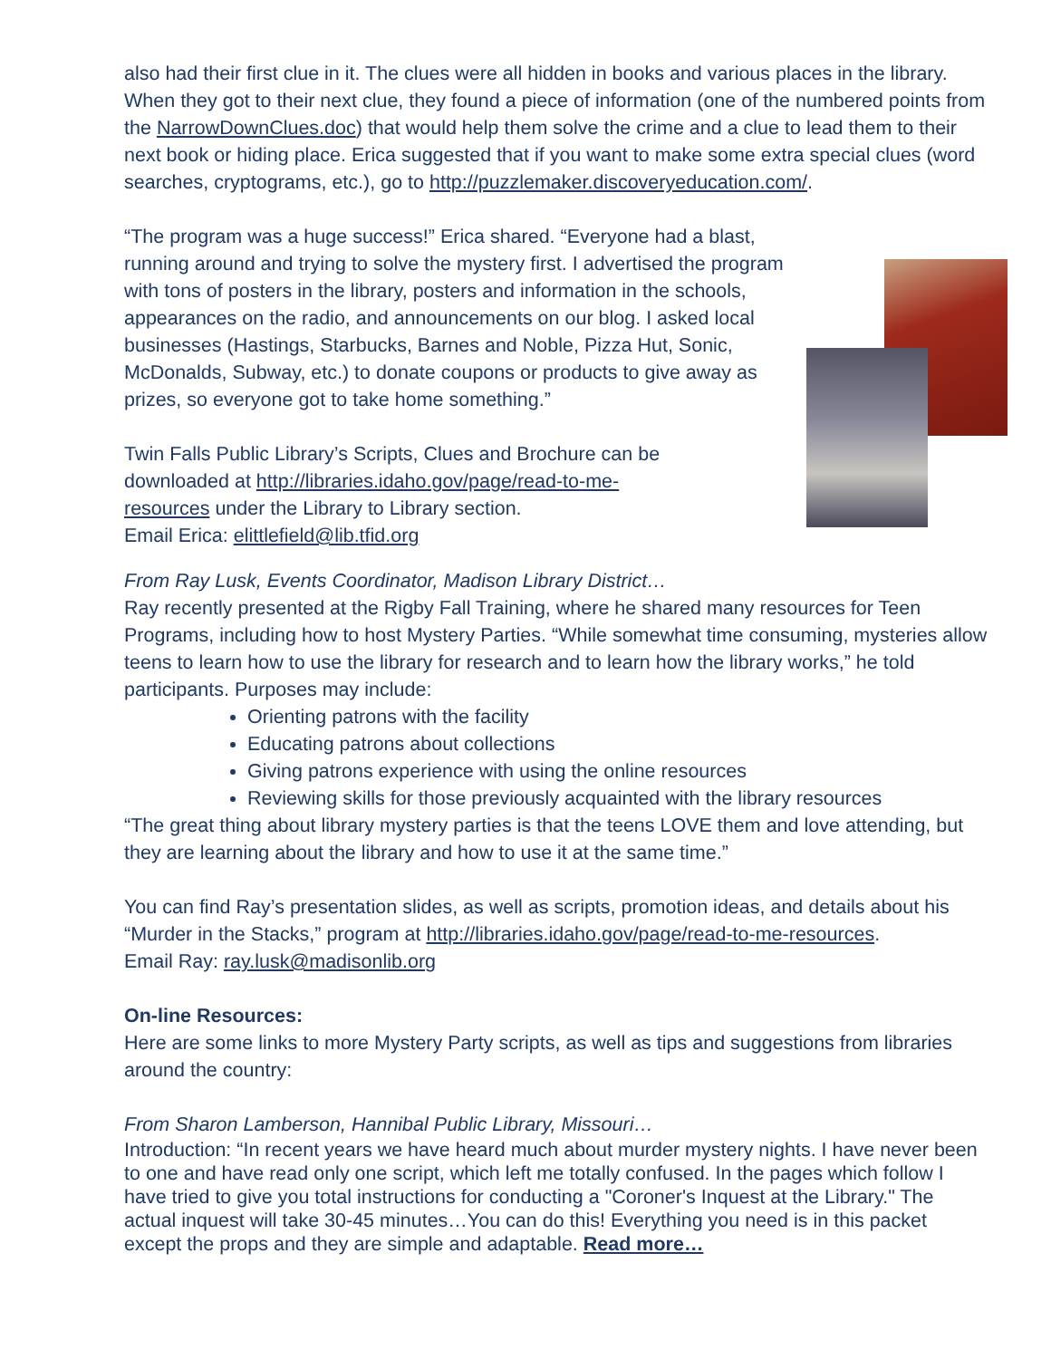also had their first clue in it. The clues were all hidden in books and various places in the library. When they got to their next clue, they found a piece of information (one of the numbered points from the NarrowDownClues.doc) that would help them solve the crime and a clue to lead them to their next book or hiding place. Erica suggested that if you want to make some extra special clues (word searches, cryptograms, etc.), go to http://puzzlemaker.discoveryeducation.com/.
“The program was a huge success!” Erica shared. “Everyone had a blast, running around and trying to solve the mystery first. I advertised the program with tons of posters in the library, posters and information in the schools, appearances on the radio, and announcements on our blog. I asked local businesses (Hastings, Starbucks, Barnes and Noble, Pizza Hut, Sonic, McDonalds, Subway, etc.) to donate coupons or products to give away as prizes, so everyone got to take home something.”
Twin Falls Public Library’s Scripts, Clues and Brochure can be downloaded at http://libraries.idaho.gov/page/read-to-me-resources under the Library to Library section.
Email Erica: elittlefield@lib.tfid.org
From Ray Lusk, Events Coordinator, Madison Library District…
Ray recently presented at the Rigby Fall Training, where he shared many resources for Teen Programs, including how to host Mystery Parties. “While somewhat time consuming, mysteries allow teens to learn how to use the library for research and to learn how the library works,” he told participants. Purposes may include:
Orienting patrons with the facility
Educating patrons about collections
Giving patrons experience with using the online resources
Reviewing skills for those previously acquainted with the library resources
“The great thing about library mystery parties is that the teens LOVE them and love attending, but they are learning about the library and how to use it at the same time.”
You can find Ray’s presentation slides, as well as scripts, promotion ideas, and details about his “Murder in the Stacks,” program at http://libraries.idaho.gov/page/read-to-me-resources.
Email Ray: ray.lusk@madisonlib.org
On-line Resources:
Here are some links to more Mystery Party scripts, as well as tips and suggestions from libraries around the country:
From Sharon Lamberson, Hannibal Public Library, Missouri…
Introduction: “In recent years we have heard much about murder mystery nights. I have never been to one and have read only one script, which left me totally confused. In the pages which follow I have tried to give you total instructions for conducting a "Coroner's Inquest at the Library." The actual inquest will take 30-45 minutes…You can do this! Everything you need is in this packet except the props and they are simple and adaptable. Read more…